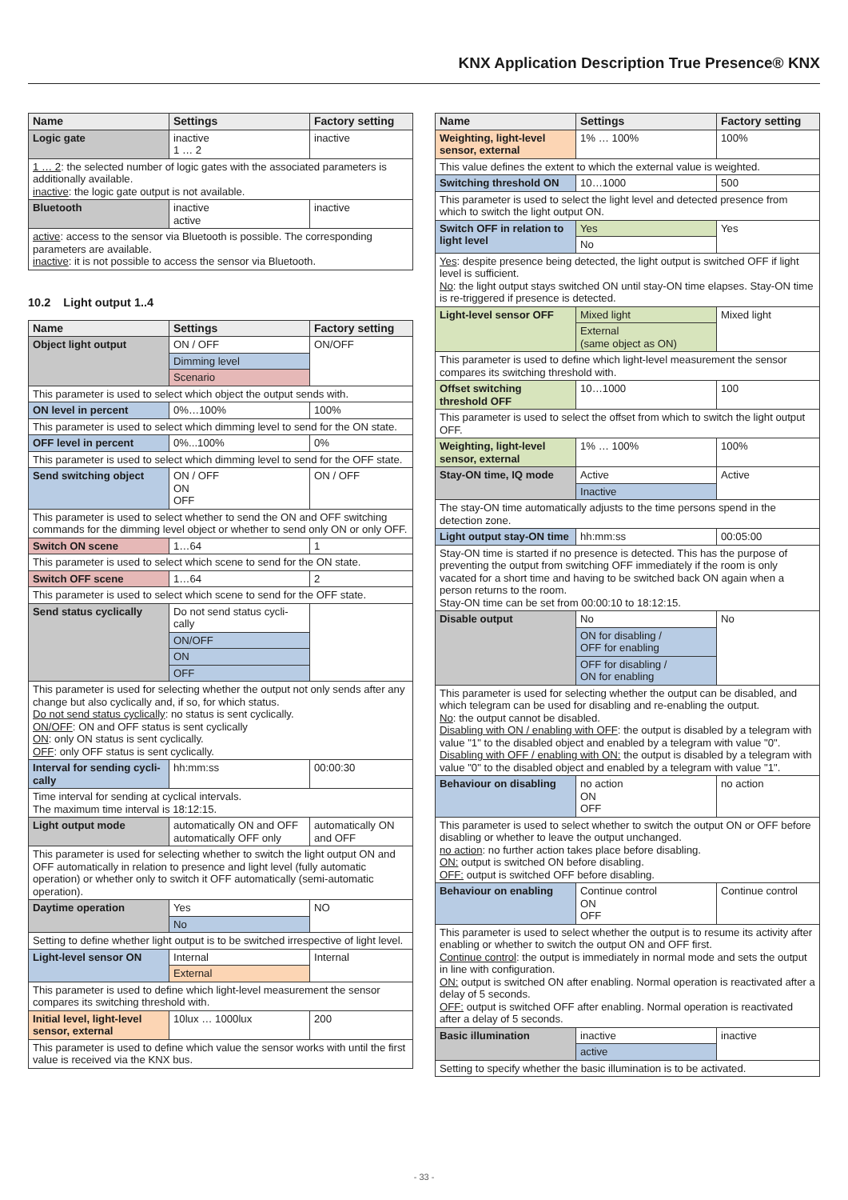KNX Application Description True Presence® KNX
| Name | Settings | Factory setting |
| --- | --- | --- |
| Logic gate | inactive 1 … 2 | inactive |
| 1 … 2 : the selected number of logic gates with the associated parameters is additionally available. inactive : the logic gate output is not available. | | |
| Bluetooth | inactive active | inactive |
| active : access to the sensor via Bluetooth is possible. The corresponding parameters are available. inactive : it is not possible to access the sensor via Bluetooth. | | |
10.2 Light output 1..4
| Name | Settings | Factory setting |
| --- | --- | --- |
| Object light output | ON / OFF | ON/OFF |
| | Dimming level | |
| | Scenario | |
| This parameter is used to select which object the output sends with. | | |
| ON level in percent | 0%…100% | 100% |
| This parameter is used to select which dimming level to send for the ON state. | | |
| OFF level in percent | 0%...100% | 0% |
| This parameter is used to select which dimming level to send for the OFF state. | | |
| Send switching object | ON / OFF ON OFF | ON / OFF |
| This parameter is used to select whether to send the ON and OFF switching commands for the dimming level object or whether to send only ON or only OFF. | | |
| Switch ON scene | 1…64 | 1 |
| This parameter is used to select which scene to send for the ON state. | | |
| Switch OFF scene | 1…64 | 2 |
| This parameter is used to select which scene to send for the OFF state. | | |
| Send status cyclically | Do not send status cycli-cally | |
| | ON/OFF | |
| | ON | |
| | OFF | |
| This parameter is used for selecting whether the output not only sends after any change but also cyclically and, if so, for which status. Do not send status cyclically : no status is sent cyclically. ON/OFF : ON and OFF status is sent cyclically ON : only ON status is sent cyclically. OFF : only OFF status is sent cyclically. | | |
| Interval for sending cycli-cally | hh:mm:ss | 00:00:30 |
| Time interval for sending at cyclical intervals. The maximum time interval is 18:12:15. | | |
| Light output mode | automatically ON and OFF automatically OFF only | automatically ON and OFF |
| This parameter is used for selecting whether to switch the light output ON and OFF automatically in relation to presence and light level (fully automatic operation) or whether only to switch it OFF automatically (semi-automatic operation). | | |
| Daytime operation | Yes | NO |
| | No | |
| Setting to define whether light output is to be switched irrespective of light level. | | |
| Light-level sensor ON | Internal | Internal |
| | External | |
| This parameter is used to define which light-level measurement the sensor compares its switching threshold with. | | |
| Initial level, light-level sensor, external | 10lux … 1000lux | 200 |
| This parameter is used to define which value the sensor works with until the first value is received via the KNX bus. | | |
| Name | Settings | Factory setting |
| --- | --- | --- |
| Weighting, light-level sensor, external | 1% … 100% | 100% |
| This value defines the extent to which the external value is weighted. | | |
| Switching threshold ON | 10…1000 | 500 |
| This parameter is used to select the light level and detected presence from which to switch the light output ON. | | |
| Switch OFF in relation to light level | Yes | Yes |
| | No | |
| Yes : despite presence being detected, the light output is switched OFF if light level is sufficient. No : the light output stays switched ON until stay-ON time elapses. Stay-ON time is re-triggered if presence is detected. | | |
| Light-level sensor OFF | Mixed light | Mixed light |
| | External (same object as ON) | |
| This parameter is used to define which light-level measurement the sensor compares its switching threshold with. | | |
| Offset switching threshold OFF | 10…1000 | 100 |
| This parameter is used to select the offset from which to switch the light output OFF. | | |
| Weighting, light-level sensor, external | 1% … 100% | 100% |
| Stay-ON time, IQ mode | Active | Active |
| | Inactive | |
| The stay-ON time automatically adjusts to the time persons spend in the detection zone. | | |
| Light output stay-ON time | hh:mm:ss | 00:05:00 |
| Stay-ON time is started if no presence is detected. This has the purpose of preventing the output from switching OFF immediately if the room is only vacated for a short time and having to be switched back ON again when a person returns to the room. Stay-ON time can be set from 00:00:10 to 18:12:15. | | |
| Disable output | No | No |
| | ON for disabling / OFF for enabling | |
| | OFF for disabling / ON for enabling | |
| This parameter is used for selecting whether the output can be disabled, and which telegram can be used for disabling and re-enabling the output. No : the output cannot be disabled. Disabling with ON / enabling with OFF : the output is disabled by a telegram with value "1" to the disabled object and enabled by a telegram with value "0". Disabling with OFF / enabling with ON: the output is disabled by a telegram with value "0" to the disabled object and enabled by a telegram with value "1". | | |
| Behaviour on disabling | no action ON OFF | no action |
| This parameter is used to select whether to switch the output ON or OFF before disabling or whether to leave the output unchanged. no action : no further action takes place before disabling. ON: output is switched ON before disabling. OFF: output is switched OFF before disabling. | | |
| Behaviour on enabling | Continue control ON OFF | Continue control |
| This parameter is used to select whether the output is to resume its activity after enabling or whether to switch the output ON and OFF first. Continue control : the output is immediately in normal mode and sets the output in line with configuration. ON: output is switched ON after enabling. Normal operation is reactivated after a delay of 5 seconds. OFF: output is switched OFF after enabling. Normal operation is reactivated after a delay of 5 seconds. | | |
| Basic illumination | inactive | inactive |
| | active | |
| Setting to specify whether the basic illumination is to be activated. | | |
- 33 -